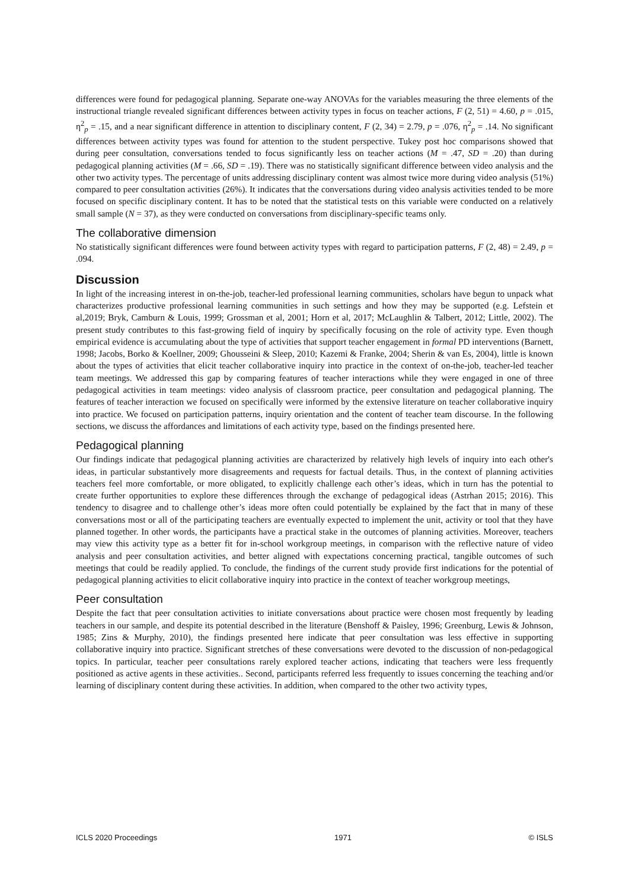differences were found for pedagogical planning. Separate one-way ANOVAs for the variables measuring the three elements of the instructional triangle revealed significant differences between activity types in focus on teacher actions, F (2, 51) = 4.60, p = .015, η<sup>2</sup><sub>p</sub> = .15, and a near significant difference in attention to disciplinary content, F (2, 34) = 2.79, p = .076, η<sup>2</sup><sub>p</sub> = .14. No significant differences between activity types was found for attention to the student perspective. Tukey post hoc comparisons showed that during peer consultation, conversations tended to focus significantly less on teacher actions (M = .47, SD = .20) than during pedagogical planning activities (M = .66, SD = .19). There was no statistically significant difference between video analysis and the other two activity types. The percentage of units addressing disciplinary content was almost twice more during video analysis (51%) compared to peer consultation activities (26%). It indicates that the conversations during video analysis activities tended to be more focused on specific disciplinary content. It has to be noted that the statistical tests on this variable were conducted on a relatively small sample (N = 37), as they were conducted on conversations from disciplinary-specific teams only.
The collaborative dimension
No statistically significant differences were found between activity types with regard to participation patterns, F (2, 48) = 2.49, p = .094.
Discussion
In light of the increasing interest in on-the-job, teacher-led professional learning communities, scholars have begun to unpack what characterizes productive professional learning communities in such settings and how they may be supported (e.g. Lefstein et al,2019; Bryk, Camburn & Louis, 1999; Grossman et al, 2001; Horn et al, 2017; McLaughlin & Talbert, 2012; Little, 2002). The present study contributes to this fast-growing field of inquiry by specifically focusing on the role of activity type. Even though empirical evidence is accumulating about the type of activities that support teacher engagement in formal PD interventions (Barnett, 1998; Jacobs, Borko & Koellner, 2009; Ghousseini & Sleep, 2010; Kazemi & Franke, 2004; Sherin & van Es, 2004), little is known about the types of activities that elicit teacher collaborative inquiry into practice in the context of on-the-job, teacher-led teacher team meetings. We addressed this gap by comparing features of teacher interactions while they were engaged in one of three pedagogical activities in team meetings: video analysis of classroom practice, peer consultation and pedagogical planning. The features of teacher interaction we focused on specifically were informed by the extensive literature on teacher collaborative inquiry into practice. We focused on participation patterns, inquiry orientation and the content of teacher team discourse. In the following sections, we discuss the affordances and limitations of each activity type, based on the findings presented here.
Pedagogical planning
Our findings indicate that pedagogical planning activities are characterized by relatively high levels of inquiry into each other's ideas, in particular substantively more disagreements and requests for factual details. Thus, in the context of planning activities teachers feel more comfortable, or more obligated, to explicitly challenge each other’s ideas, which in turn has the potential to create further opportunities to explore these differences through the exchange of pedagogical ideas (Astrhan 2015; 2016). This tendency to disagree and to challenge other’s ideas more often could potentially be explained by the fact that in many of these conversations most or all of the participating teachers are eventually expected to implement the unit, activity or tool that they have planned together. In other words, the participants have a practical stake in the outcomes of planning activities. Moreover, teachers may view this activity type as a better fit for in-school workgroup meetings, in comparison with the reflective nature of video analysis and peer consultation activities, and better aligned with expectations concerning practical, tangible outcomes of such meetings that could be readily applied. To conclude, the findings of the current study provide first indications for the potential of pedagogical planning activities to elicit collaborative inquiry into practice in the context of teacher workgroup meetings,
Peer consultation
Despite the fact that peer consultation activities to initiate conversations about practice were chosen most frequently by leading teachers in our sample, and despite its potential described in the literature (Benshoff & Paisley, 1996; Greenburg, Lewis & Johnson, 1985; Zins & Murphy, 2010), the findings presented here indicate that peer consultation was less effective in supporting collaborative inquiry into practice. Significant stretches of these conversations were devoted to the discussion of non-pedagogical topics. In particular, teacher peer consultations rarely explored teacher actions, indicating that teachers were less frequently positioned as active agents in these activities.. Second, participants referred less frequently to issues concerning the teaching and/or learning of disciplinary content during these activities. In addition, when compared to the other two activity types,
ICLS 2020 Proceedings 1971 © ISLS